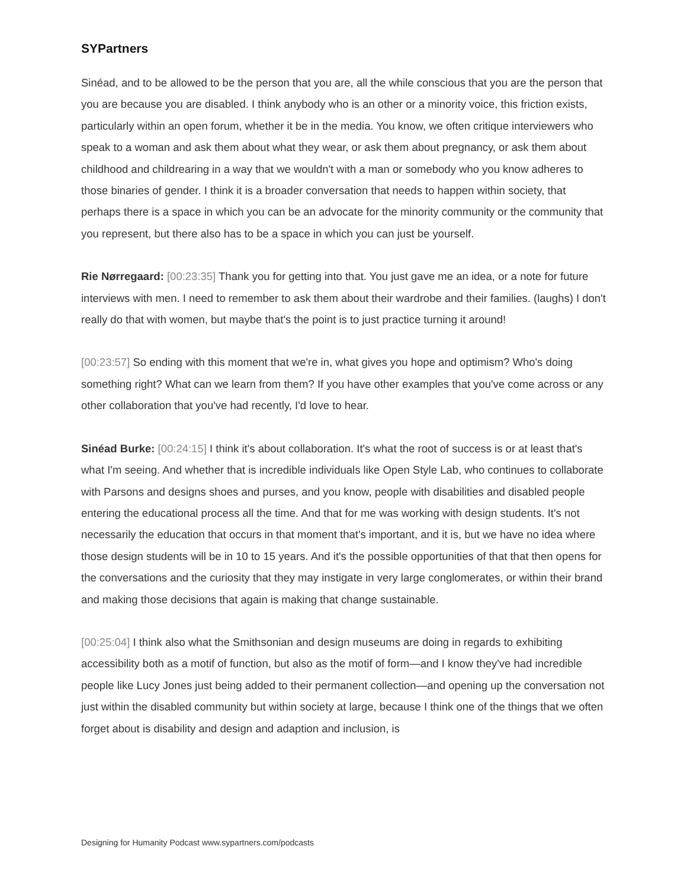SYPartners
Sinéad, and to be allowed to be the person that you are, all the while conscious that you are the person that you are because you are disabled. I think anybody who is an other or a minority voice, this friction exists, particularly within an open forum, whether it be in the media. You know, we often critique interviewers who speak to a woman and ask them about what they wear, or ask them about pregnancy, or ask them about childhood and childrearing in a way that we wouldn't with a man or somebody who you know adheres to those binaries of gender. I think it is a broader conversation that needs to happen within society, that perhaps there is a space in which you can be an advocate for the minority community or the community that you represent, but there also has to be a space in which you can just be yourself.
Rie Nørregaard: [00:23:35] Thank you for getting into that. You just gave me an idea, or a note for future interviews with men. I need to remember to ask them about their wardrobe and their families. (laughs) I don't really do that with women, but maybe that's the point is to just practice turning it around!
[00:23:57] So ending with this moment that we're in, what gives you hope and optimism? Who's doing something right? What can we learn from them? If you have other examples that you've come across or any other collaboration that you've had recently, I'd love to hear.
Sinéad Burke: [00:24:15] I think it's about collaboration. It's what the root of success is or at least that's what I'm seeing. And whether that is incredible individuals like Open Style Lab, who continues to collaborate with Parsons and designs shoes and purses, and you know, people with disabilities and disabled people entering the educational process all the time. And that for me was working with design students. It's not necessarily the education that occurs in that moment that's important, and it is, but we have no idea where those design students will be in 10 to 15 years. And it's the possible opportunities of that that then opens for the conversations and the curiosity that they may instigate in very large conglomerates, or within their brand and making those decisions that again is making that change sustainable.
[00:25:04] I think also what the Smithsonian and design museums are doing in regards to exhibiting accessibility both as a motif of function, but also as the motif of form—and I know they've had incredible people like Lucy Jones just being added to their permanent collection—and opening up the conversation not just within the disabled community but within society at large, because I think one of the things that we often forget about is disability and design and adaption and inclusion, is
Designing for Humanity Podcast www.sypartners.com/podcasts